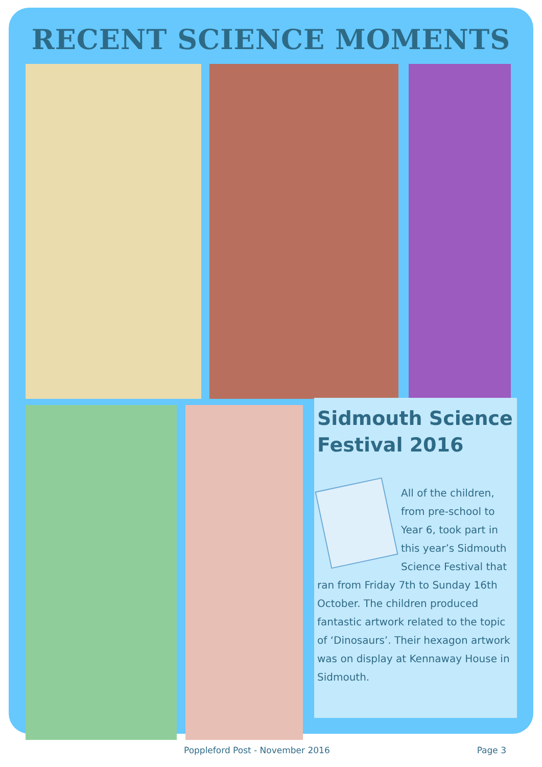RECENT SCIENCE MOMENTS
Sidmouth Science Festival 2016
All of the children, from pre-school to Year 6, took part in this year’s Sidmouth Science Festival that ran from Friday 7th to Sunday 16th October. The children produced fantastic artwork related to the topic of ‘Dinosaurs’. Their hexagon artwork was on display at Kennaway House in Sidmouth.
Poppleford Post - November 2016 Page 3